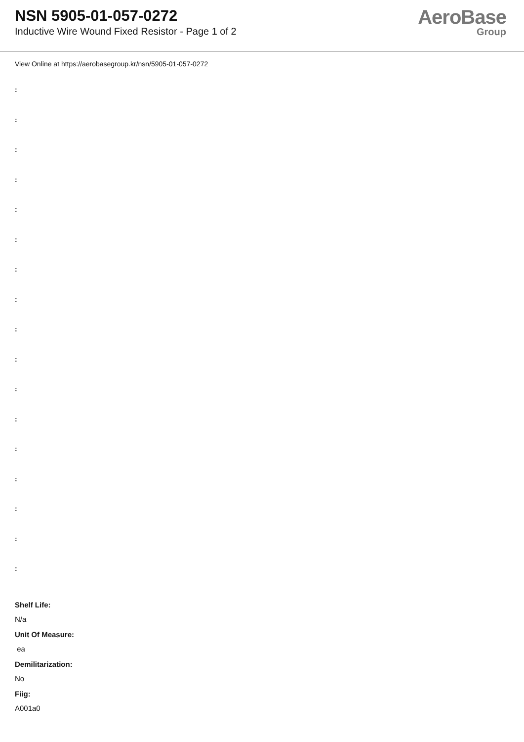NSN 5905-01-057-0272
Inductive Wire Wound Fixed Resistor - Page 1 of 2
AeroBase
Group
View Online at https://aerobasegroup.kr/nsn/5905-01-057-0272
:
:
:
:
:
:
:
:
:
:
:
:
:
:
:
:
:
Shelf Life:
N/a
Unit Of Measure:
ea
Demilitarization:
No
Fiig:
A001a0